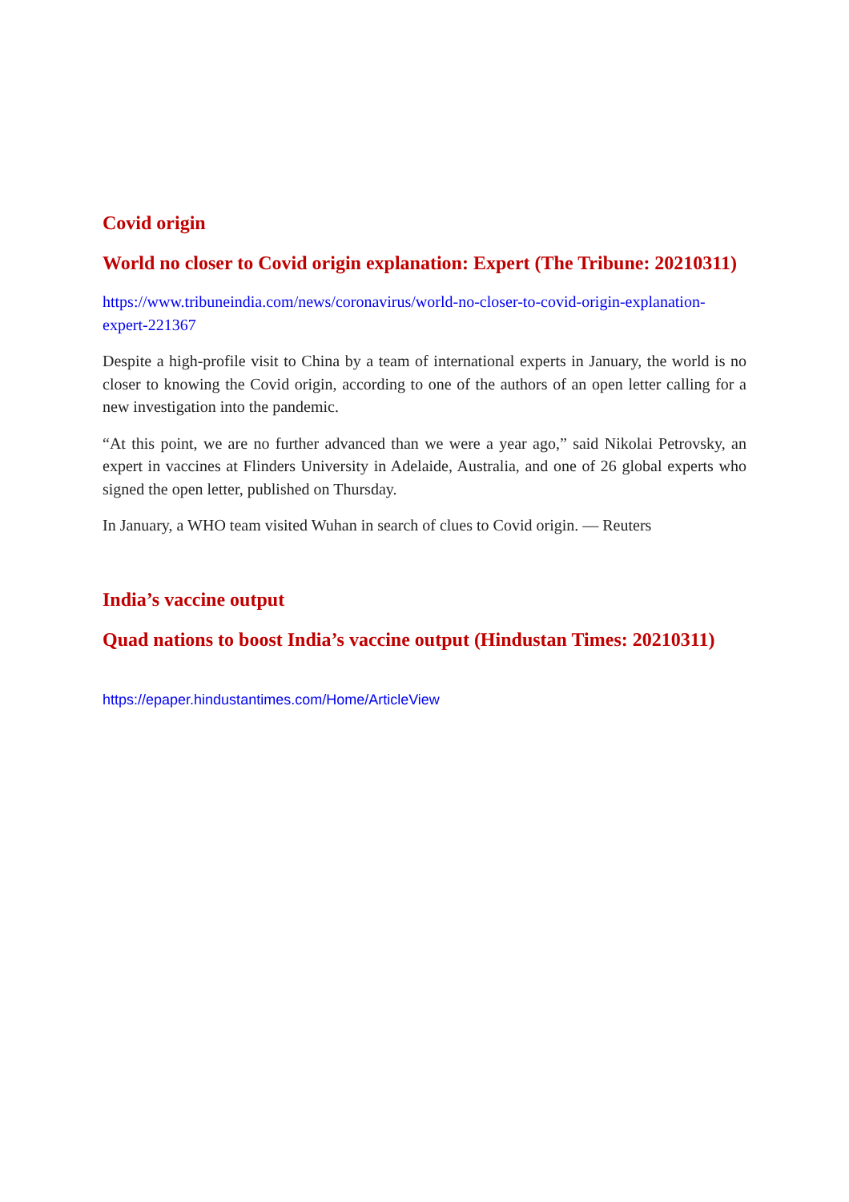Covid origin
World no closer to Covid origin explanation: Expert (The Tribune: 20210311)
https://www.tribuneindia.com/news/coronavirus/world-no-closer-to-covid-origin-explanation-expert-221367
Despite a high-profile visit to China by a team of international experts in January, the world is no closer to knowing the Covid origin, according to one of the authors of an open letter calling for a new investigation into the pandemic.
“At this point, we are no further advanced than we were a year ago,” said Nikolai Petrovsky, an expert in vaccines at Flinders University in Adelaide, Australia, and one of 26 global experts who signed the open letter, published on Thursday.
In January, a WHO team visited Wuhan in search of clues to Covid origin. — Reuters
India’s vaccine output
Quad nations to boost India’s vaccine output (Hindustan Times: 20210311)
https://epaper.hindustantimes.com/Home/ArticleView